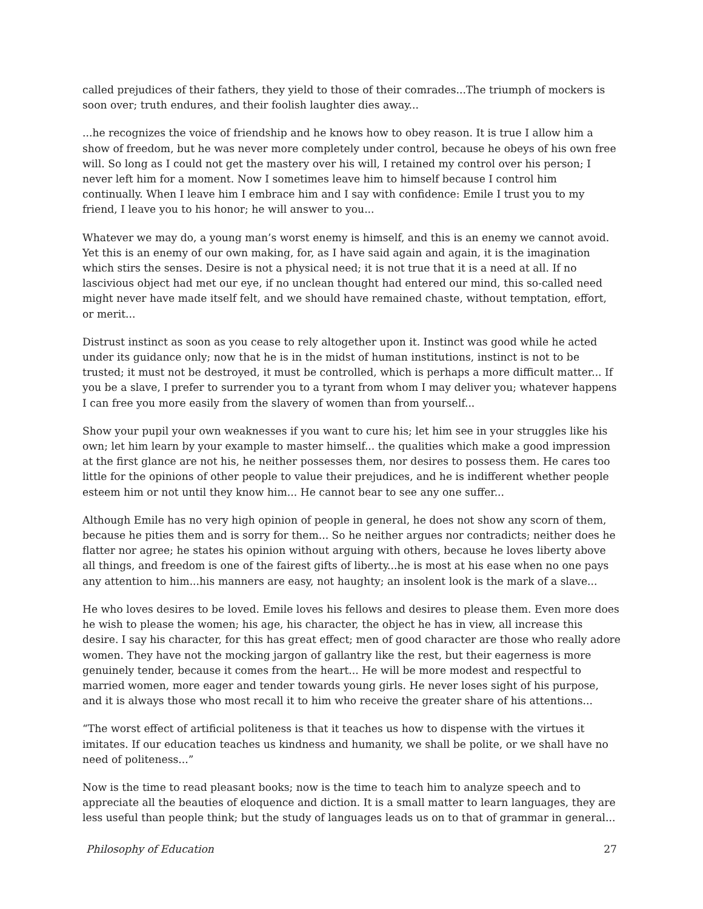called prejudices of their fathers, they yield to those of their comrades...The triumph of mockers is soon over; truth endures, and their foolish laughter dies away...
...he recognizes the voice of friendship and he knows how to obey reason. It is true I allow him a show of freedom, but he was never more completely under control, because he obeys of his own free will. So long as I could not get the mastery over his will, I retained my control over his person; I never left him for a moment. Now I sometimes leave him to himself because I control him continually. When I leave him I embrace him and I say with confidence: Emile I trust you to my friend, I leave you to his honor; he will answer to you...
Whatever we may do, a young man’s worst enemy is himself, and this is an enemy we cannot avoid. Yet this is an enemy of our own making, for, as I have said again and again, it is the imagination which stirs the senses. Desire is not a physical need; it is not true that it is a need at all. If no lascivious object had met our eye, if no unclean thought had entered our mind, this so-called need might never have made itself felt, and we should have remained chaste, without temptation, effort, or merit...
Distrust instinct as soon as you cease to rely altogether upon it. Instinct was good while he acted under its guidance only; now that he is in the midst of human institutions, instinct is not to be trusted; it must not be destroyed, it must be controlled, which is perhaps a more difficult matter... If you be a slave, I prefer to surrender you to a tyrant from whom I may deliver you; whatever happens I can free you more easily from the slavery of women than from yourself...
Show your pupil your own weaknesses if you want to cure his; let him see in your struggles like his own; let him learn by your example to master himself... the qualities which make a good impression at the first glance are not his, he neither possesses them, nor desires to possess them. He cares too little for the opinions of other people to value their prejudices, and he is indifferent whether people esteem him or not until they know him... He cannot bear to see any one suffer...
Although Emile has no very high opinion of people in general, he does not show any scorn of them, because he pities them and is sorry for them... So he neither argues nor contradicts; neither does he flatter nor agree; he states his opinion without arguing with others, because he loves liberty above all things, and freedom is one of the fairest gifts of liberty...he is most at his ease when no one pays any attention to him...his manners are easy, not haughty; an insolent look is the mark of a slave...
He who loves desires to be loved. Emile loves his fellows and desires to please them. Even more does he wish to please the women; his age, his character, the object he has in view, all increase this desire. I say his character, for this has great effect; men of good character are those who really adore women. They have not the mocking jargon of gallantry like the rest, but their eagerness is more genuinely tender, because it comes from the heart... He will be more modest and respectful to married women, more eager and tender towards young girls. He never loses sight of his purpose, and it is always those who most recall it to him who receive the greater share of his attentions...
“The worst effect of artificial politeness is that it teaches us how to dispense with the virtues it imitates. If our education teaches us kindness and humanity, we shall be polite, or we shall have no need of politeness...”
Now is the time to read pleasant books; now is the time to teach him to analyze speech and to appreciate all the beauties of eloquence and diction. It is a small matter to learn languages, they are less useful than people think; but the study of languages leads us on to that of grammar in general...
Philosophy of Education 27